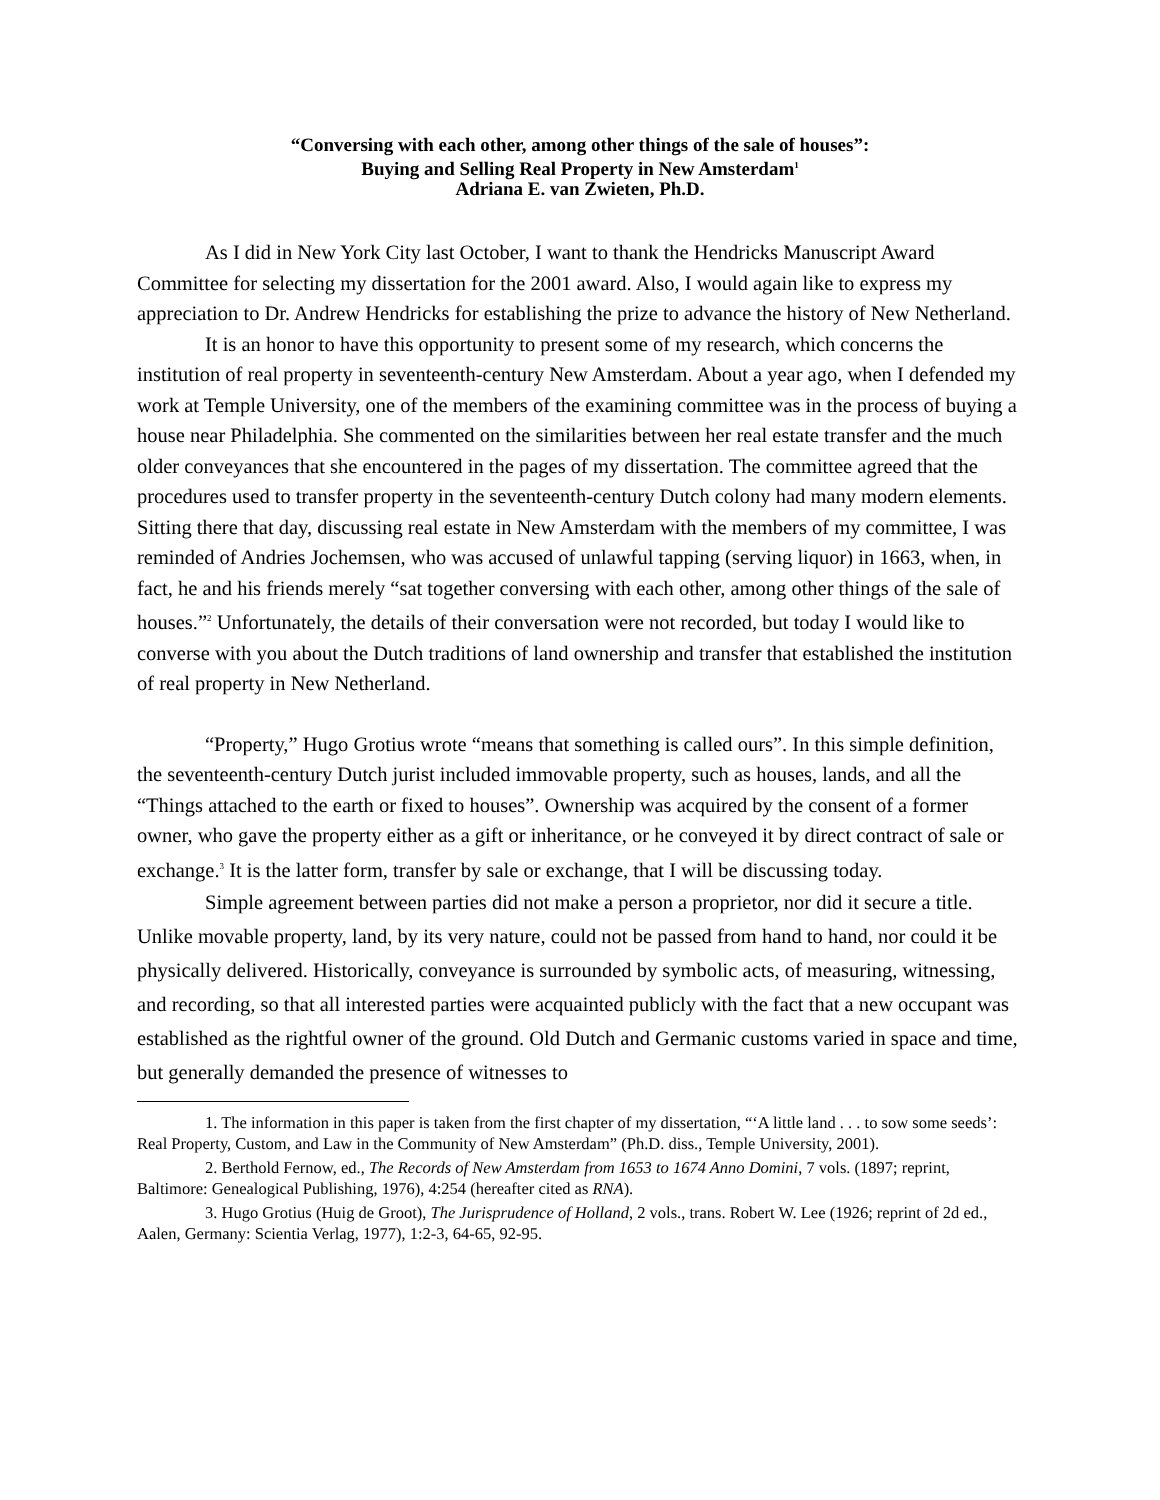“Conversing with each other, among other things of the sale of houses”:
Buying and Selling Real Property in New Amsterdam<sup>1</sup>
Adriana E. van Zwieten, Ph.D.
As I did in New York City last October, I want to thank the Hendricks Manuscript Award Committee for selecting my dissertation for the 2001 award. Also, I would again like to express my appreciation to Dr. Andrew Hendricks for establishing the prize to advance the history of New Netherland.
It is an honor to have this opportunity to present some of my research, which concerns the institution of real property in seventeenth-century New Amsterdam. About a year ago, when I defended my work at Temple University, one of the members of the examining committee was in the process of buying a house near Philadelphia. She commented on the similarities between her real estate transfer and the much older conveyances that she encountered in the pages of my dissertation. The committee agreed that the procedures used to transfer property in the seventeenth-century Dutch colony had many modern elements. Sitting there that day, discussing real estate in New Amsterdam with the members of my committee, I was reminded of Andries Jochemsen, who was accused of unlawful tapping (serving liquor) in 1663, when, in fact, he and his friends merely “sat together conversing with each other, among other things of the sale of houses.”<sup>2</sup> Unfortunately, the details of their conversation were not recorded, but today I would like to converse with you about the Dutch traditions of land ownership and transfer that established the institution of real property in New Netherland.
“Property,” Hugo Grotius wrote “means that something is called ours”. In this simple definition, the seventeenth-century Dutch jurist included immovable property, such as houses, lands, and all the “Things attached to the earth or fixed to houses”. Ownership was acquired by the consent of a former owner, who gave the property either as a gift or inheritance, or he conveyed it by direct contract of sale or exchange.<sup>3</sup> It is the latter form, transfer by sale or exchange, that I will be discussing today.
Simple agreement between parties did not make a person a proprietor, nor did it secure a title. Unlike movable property, land, by its very nature, could not be passed from hand to hand, nor could it be physically delivered. Historically, conveyance is surrounded by symbolic acts, of measuring, witnessing, and recording, so that all interested parties were acquainted publicly with the fact that a new occupant was established as the rightful owner of the ground. Old Dutch and Germanic customs varied in space and time, but generally demanded the presence of witnesses to
1. The information in this paper is taken from the first chapter of my dissertation, “‘A little land . . . to sow some seeds’: Real Property, Custom, and Law in the Community of New Amsterdam” (Ph.D. diss., Temple University, 2001).
2. Berthold Fernow, ed., The Records of New Amsterdam from 1653 to 1674 Anno Domini, 7 vols. (1897; reprint, Baltimore: Genealogical Publishing, 1976), 4:254 (hereafter cited as RNA).
3. Hugo Grotius (Huig de Groot), The Jurisprudence of Holland, 2 vols., trans. Robert W. Lee (1926; reprint of 2d ed., Aalen, Germany: Scientia Verlag, 1977), 1:2-3, 64-65, 92-95.